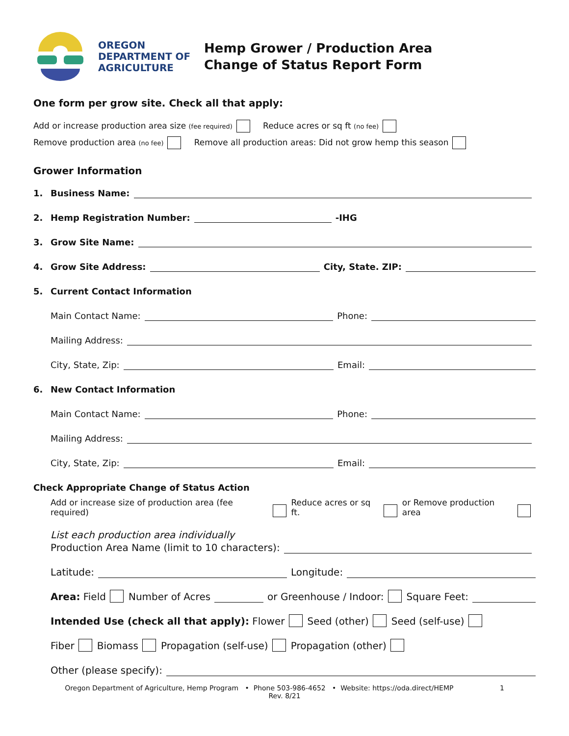OREGON
DEPARTMENT OF
AGRICULTURE
Hemp Grower / Production Area
Change of Status Report Form
One form per grow site. Check all that apply:
Add or increase production area size (fee required) Reduce acres or sq ft (no fee)
Remove production area (no fee) Remove all production areas: Did not grow hemp this season
Grower Information
1. Business Name:
2. Hemp Registration Number: -IHG
3. Grow Site Name:
4. Grow Site Address: City, State. ZIP:
5. Current Contact Information
Main Contact Name: Phone:
Mailing Address:
City, State, Zip: Email:
6. New Contact Information
Main Contact Name: Phone:
Mailing Address:
City, State, Zip: Email:
Check Appropriate Change of Status Action
Add or increase size of production area (fee required) Reduce acres or sq ft. or Remove production area
List each production area individually
Production Area Name (limit to 10 characters):
Latitude: Longitude:
Area: Field Number of Acres or Greenhouse / Indoor: Square Feet:
Intended Use (check all that apply): Flower Seed (other) Seed (self-use)
Fiber Biomass Propagation (self-use) Propagation (other)
Other (please specify):
Oregon Department of Agriculture, Hemp Program • Phone 503-986-4652 • Website: https://oda.direct/HEMP 1
Rev. 8/21